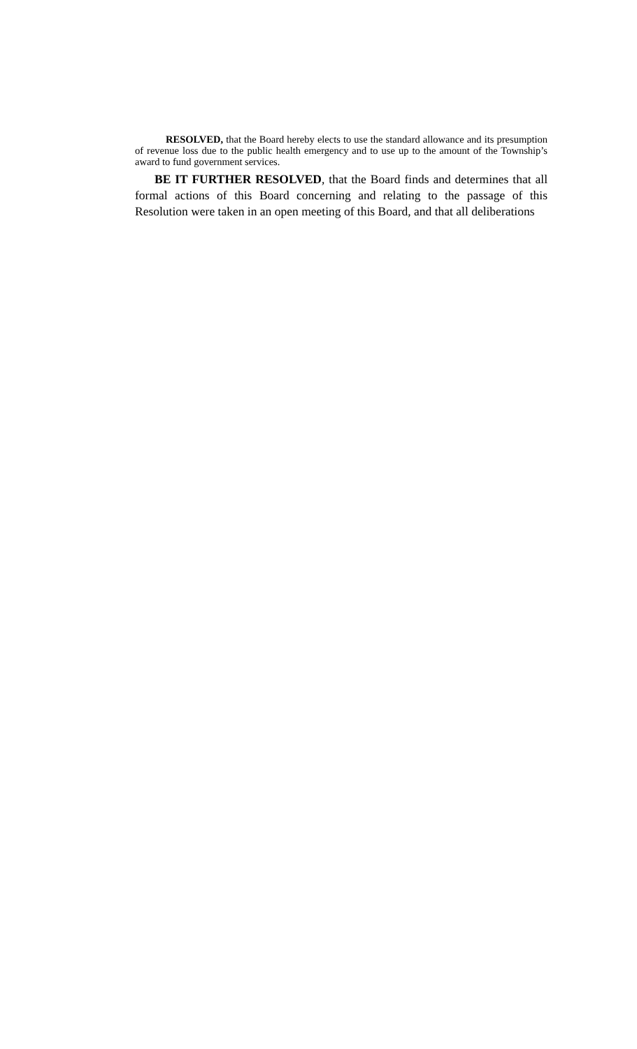RESOLVED, that the Board hereby elects to use the standard allowance and its presumption of revenue loss due to the public health emergency and to use up to the amount of the Township’s award to fund government services.
BE IT FURTHER RESOLVED, that the Board finds and determines that all formal actions of this Board concerning and relating to the passage of this Resolution were taken in an open meeting of this Board, and that all deliberations